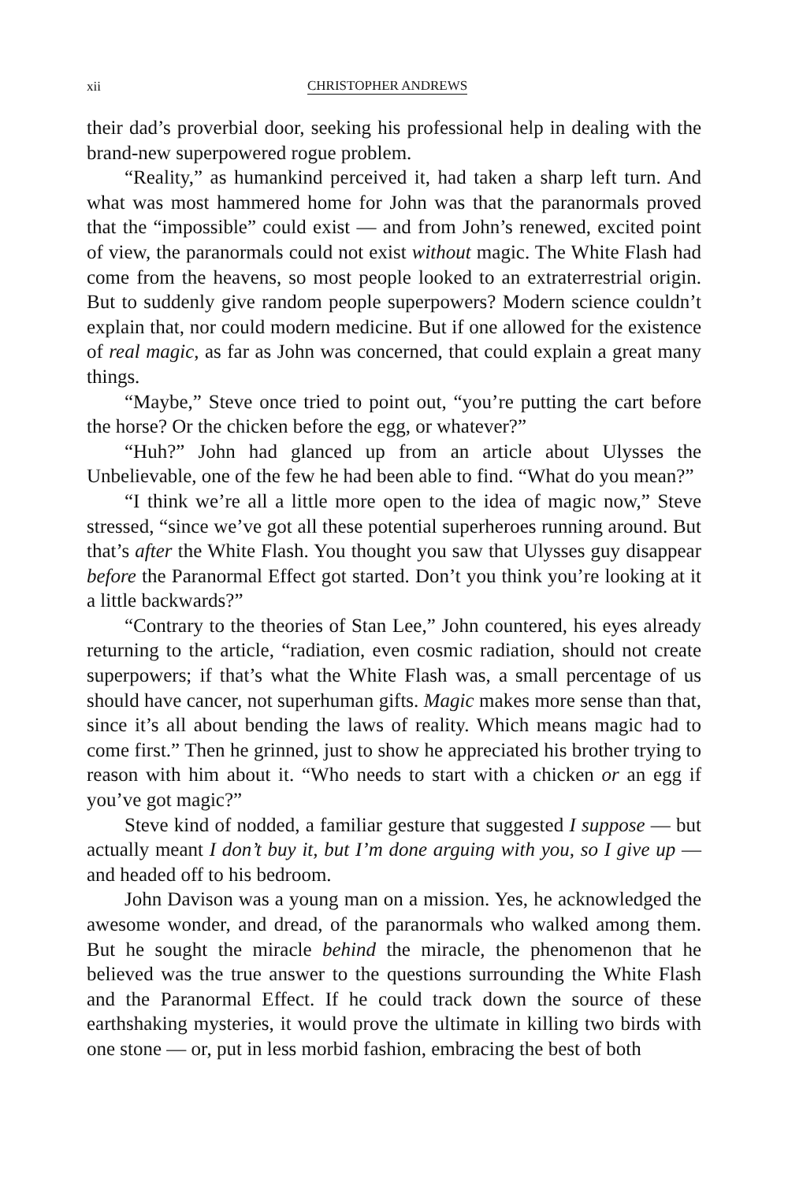xii CHRISTOPHER ANDREWS
their dad’s proverbial door, seeking his professional help in dealing with the brand-new superpowered rogue problem.
“Reality,” as humankind perceived it, had taken a sharp left turn. And what was most hammered home for John was that the paranormals proved that the “impossible” could exist — and from John’s renewed, excited point of view, the paranormals could not exist without magic. The White Flash had come from the heavens, so most people looked to an extraterrestrial origin. But to suddenly give random people superpowers? Modern science couldn’t explain that, nor could modern medicine. But if one allowed for the existence of real magic, as far as John was concerned, that could explain a great many things.
“Maybe,” Steve once tried to point out, “you’re putting the cart before the horse? Or the chicken before the egg, or whatever?”
“Huh?” John had glanced up from an article about Ulysses the Unbelievable, one of the few he had been able to find. “What do you mean?”
“I think we’re all a little more open to the idea of magic now,” Steve stressed, “since we’ve got all these potential superheroes running around. But that’s after the White Flash. You thought you saw that Ulysses guy disappear before the Paranormal Effect got started. Don’t you think you’re looking at it a little backwards?”
“Contrary to the theories of Stan Lee,” John countered, his eyes already returning to the article, “radiation, even cosmic radiation, should not create superpowers; if that’s what the White Flash was, a small percentage of us should have cancer, not superhuman gifts. Magic makes more sense than that, since it’s all about bending the laws of reality. Which means magic had to come first.” Then he grinned, just to show he appreciated his brother trying to reason with him about it. “Who needs to start with a chicken or an egg if you’ve got magic?”
Steve kind of nodded, a familiar gesture that suggested I suppose — but actually meant I don’t buy it, but I’m done arguing with you, so I give up — and headed off to his bedroom.
John Davison was a young man on a mission. Yes, he acknowledged the awesome wonder, and dread, of the paranormals who walked among them. But he sought the miracle behind the miracle, the phenomenon that he believed was the true answer to the questions surrounding the White Flash and the Paranormal Effect. If he could track down the source of these earthshaking mysteries, it would prove the ultimate in killing two birds with one stone — or, put in less morbid fashion, embracing the best of both